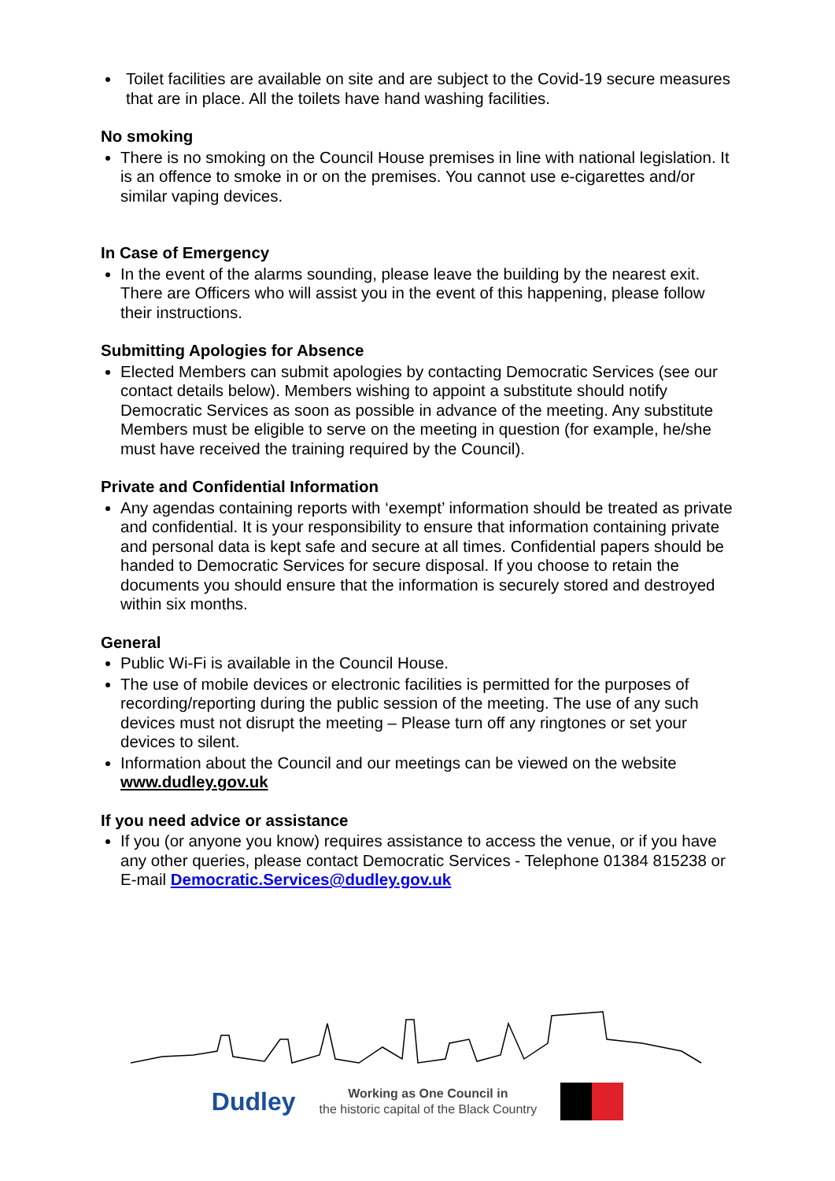Toilet facilities are available on site and are subject to the Covid-19 secure measures that are in place. All the toilets have hand washing facilities.
No smoking
There is no smoking on the Council House premises in line with national legislation. It is an offence to smoke in or on the premises. You cannot use e-cigarettes and/or similar vaping devices.
In Case of Emergency
In the event of the alarms sounding, please leave the building by the nearest exit. There are Officers who will assist you in the event of this happening, please follow their instructions.
Submitting Apologies for Absence
Elected Members can submit apologies by contacting Democratic Services (see our contact details below). Members wishing to appoint a substitute should notify Democratic Services as soon as possible in advance of the meeting. Any substitute Members must be eligible to serve on the meeting in question (for example, he/she must have received the training required by the Council).
Private and Confidential Information
Any agendas containing reports with ‘exempt’ information should be treated as private and confidential. It is your responsibility to ensure that information containing private and personal data is kept safe and secure at all times. Confidential papers should be handed to Democratic Services for secure disposal. If you choose to retain the documents you should ensure that the information is securely stored and destroyed within six months.
General
Public Wi-Fi is available in the Council House.
The use of mobile devices or electronic facilities is permitted for the purposes of recording/reporting during the public session of the meeting. The use of any such devices must not disrupt the meeting – Please turn off any ringtones or set your devices to silent.
Information about the Council and our meetings can be viewed on the website www.dudley.gov.uk
If you need advice or assistance
If you (or anyone you know) requires assistance to access the venue, or if you have any other queries, please contact Democratic Services - Telephone 01384 815238 or E-mail Democratic.Services@dudley.gov.uk
Dudley
Working as One Council in
the historic capital of the Black Country